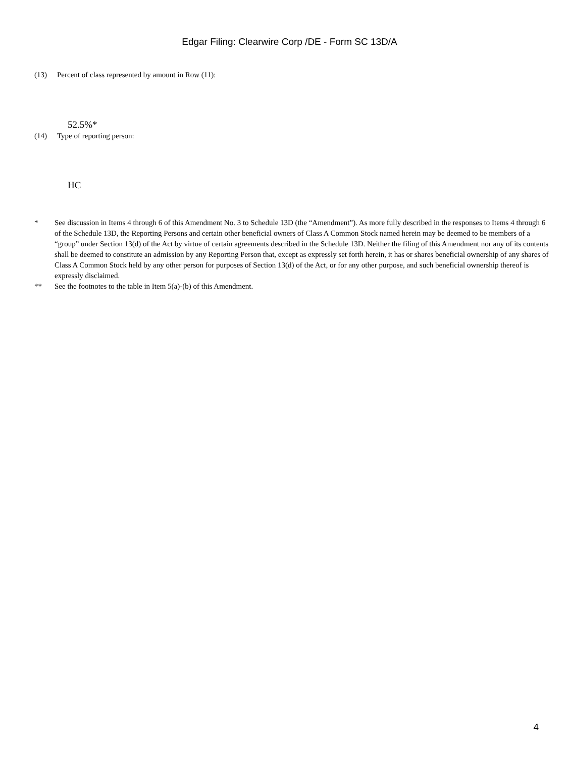Edgar Filing: Clearwire Corp /DE - Form SC 13D/A
(13) Percent of class represented by amount in Row (11):
52.5%*
(14) Type of reporting person:
HC
* See discussion in Items 4 through 6 of this Amendment No. 3 to Schedule 13D (the “Amendment”). As more fully described in the responses to Items 4 through 6 of the Schedule 13D, the Reporting Persons and certain other beneficial owners of Class A Common Stock named herein may be deemed to be members of a “group” under Section 13(d) of the Act by virtue of certain agreements described in the Schedule 13D. Neither the filing of this Amendment nor any of its contents shall be deemed to constitute an admission by any Reporting Person that, except as expressly set forth herein, it has or shares beneficial ownership of any shares of Class A Common Stock held by any other person for purposes of Section 13(d) of the Act, or for any other purpose, and such beneficial ownership thereof is expressly disclaimed.
** See the footnotes to the table in Item 5(a)-(b) of this Amendment.
4